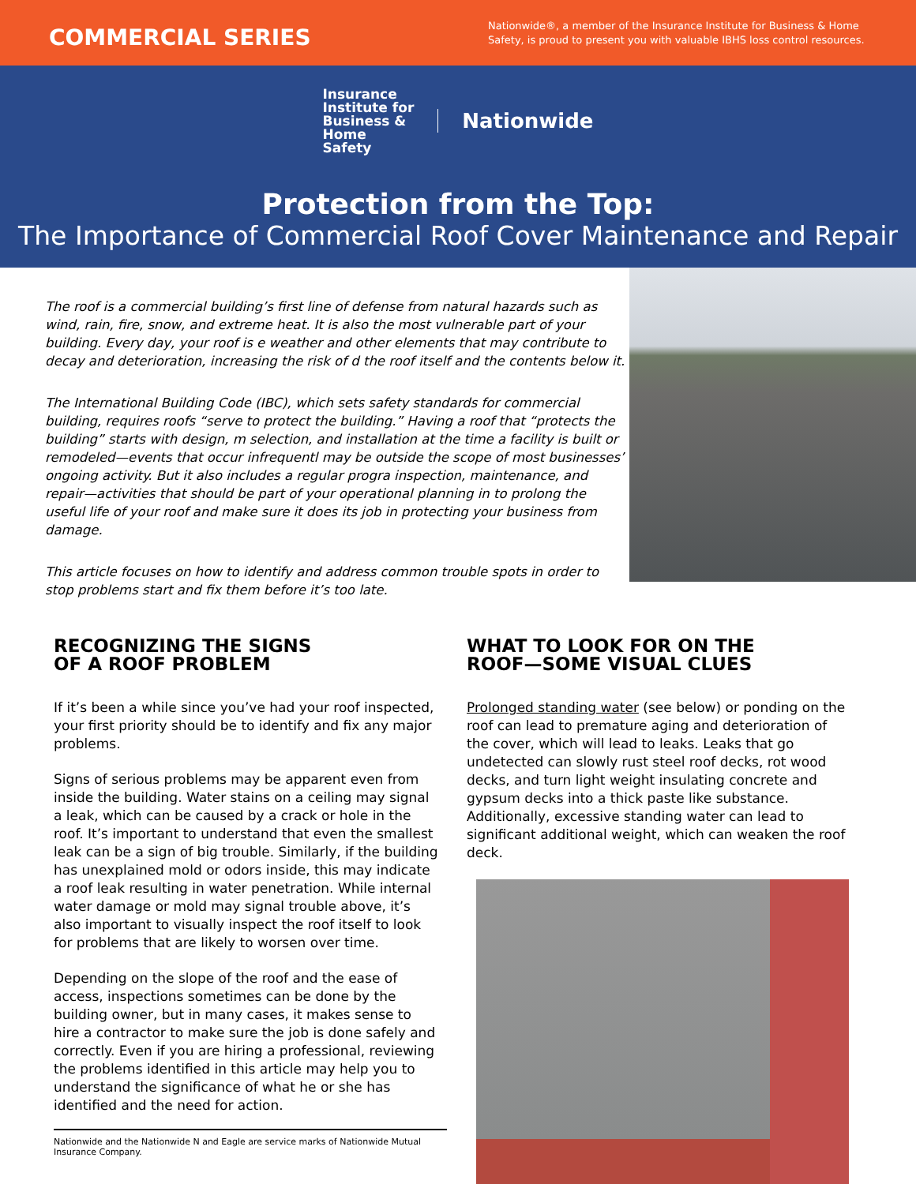COMMERCIAL SERIES
Nationwide®, a member of the Insurance Institute for Business & Home Safety, is proud to present you with valuable IBHS loss control resources.
Insurance
Institute for
Business &
Home
Safety
Nationwide
Protection from the Top:
The Importance of Commercial Roof Cover Maintenance and Repair
The roof is a commercial building’s first line of defense from natural hazards such as wind, rain, fire, snow, and extreme heat. It is also the most vulnerable part of your building. Every day, your roof is e weather and other elements that may contribute to decay and deterioration, increasing the risk of d the roof itself and the contents below it.
The International Building Code (IBC), which sets safety standards for commercial building, requires roofs “serve to protect the building.” Having a roof that “protects the building” starts with design, m selection, and installation at the time a facility is built or remodeled—events that occur infrequentl may be outside the scope of most businesses’ ongoing activity. But it also includes a regular progra inspection, maintenance, and repair—activities that should be part of your operational planning in to prolong the useful life of your roof and make sure it does its job in protecting your business from damage.
This article focuses on how to identify and address common trouble spots in order to stop problems start and fix them before it’s too late.
RECOGNIZING THE SIGNS
OF A ROOF PROBLEM
If it’s been a while since you’ve had your roof inspected, your first priority should be to identify and fix any major problems.
Signs of serious problems may be apparent even from inside the building. Water stains on a ceiling may signal a leak, which can be caused by a crack or hole in the roof. It’s important to understand that even the smallest leak can be a sign of big trouble. Similarly, if the building has unexplained mold or odors inside, this may indicate a roof leak resulting in water penetration. While internal water damage or mold may signal trouble above, it’s also important to visually inspect the roof itself to look for problems that are likely to worsen over time.
Depending on the slope of the roof and the ease of access, inspections sometimes can be done by the building owner, but in many cases, it makes sense to hire a contractor to make sure the job is done safely and correctly. Even if you are hiring a professional, reviewing the problems identified in this article may help you to understand the significance of what he or she has identified and the need for action.
WHAT TO LOOK FOR ON THE
ROOF—SOME VISUAL CLUES
Prolonged standing water (see below) or ponding on the roof can lead to premature aging and deterioration of the cover, which will lead to leaks. Leaks that go undetected can slowly rust steel roof decks, rot wood decks, and turn light weight insulating concrete and gypsum decks into a thick paste like substance. Additionally, excessive standing water can lead to significant additional weight, which can weaken the roof deck.
Nationwide and the Nationwide N and Eagle are service marks of Nationwide Mutual Insurance Company.